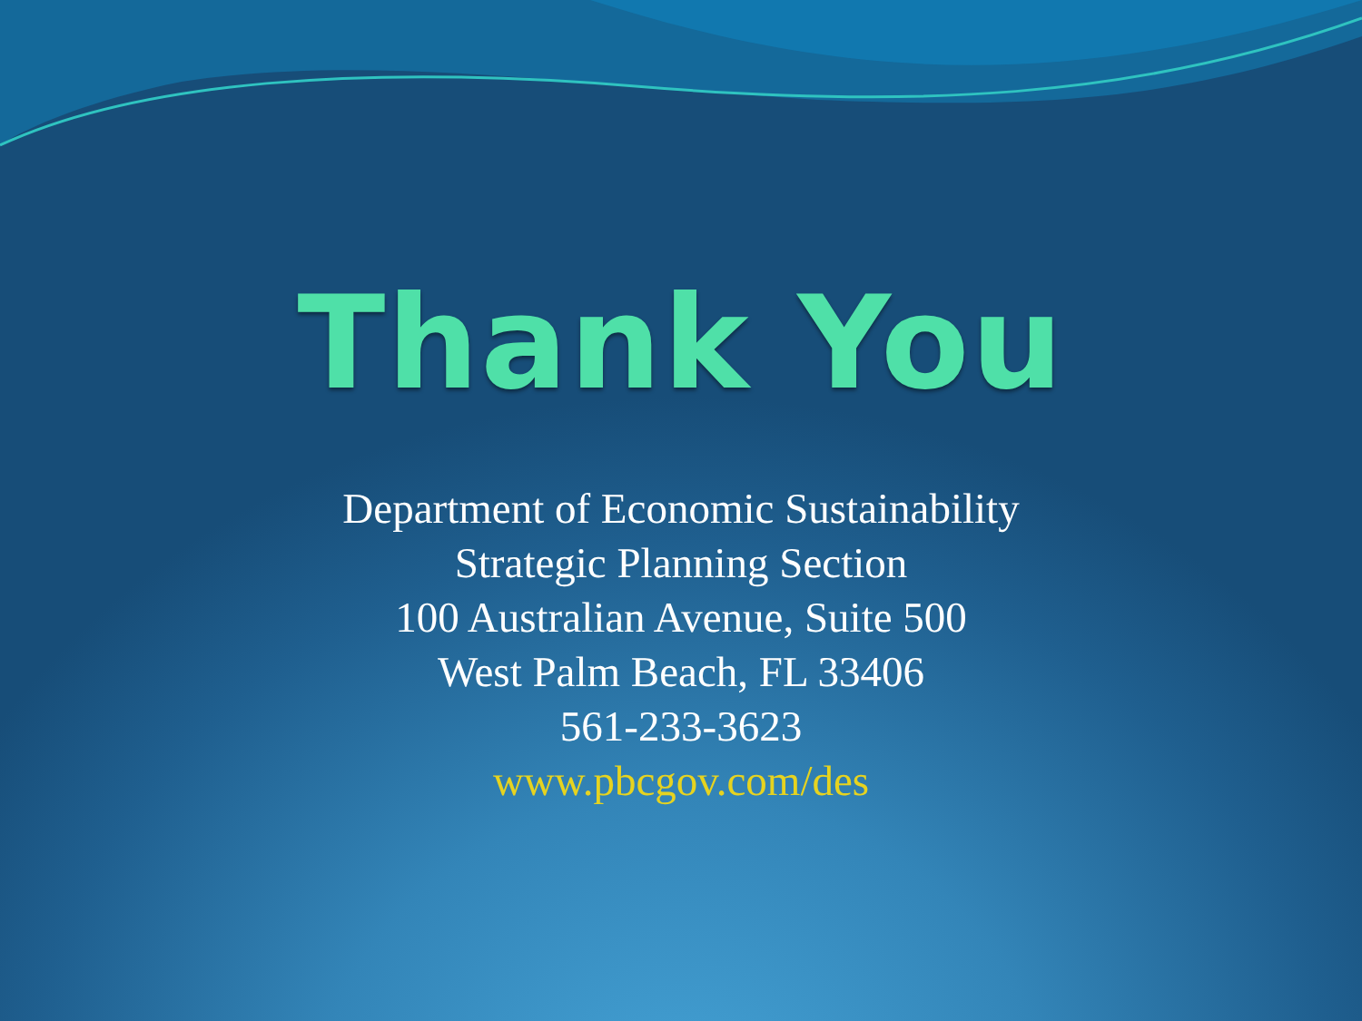Thank You
Department of Economic Sustainability
Strategic Planning Section
100 Australian Avenue, Suite 500
West Palm Beach, FL 33406
561-233-3623
www.pbcgov.com/des